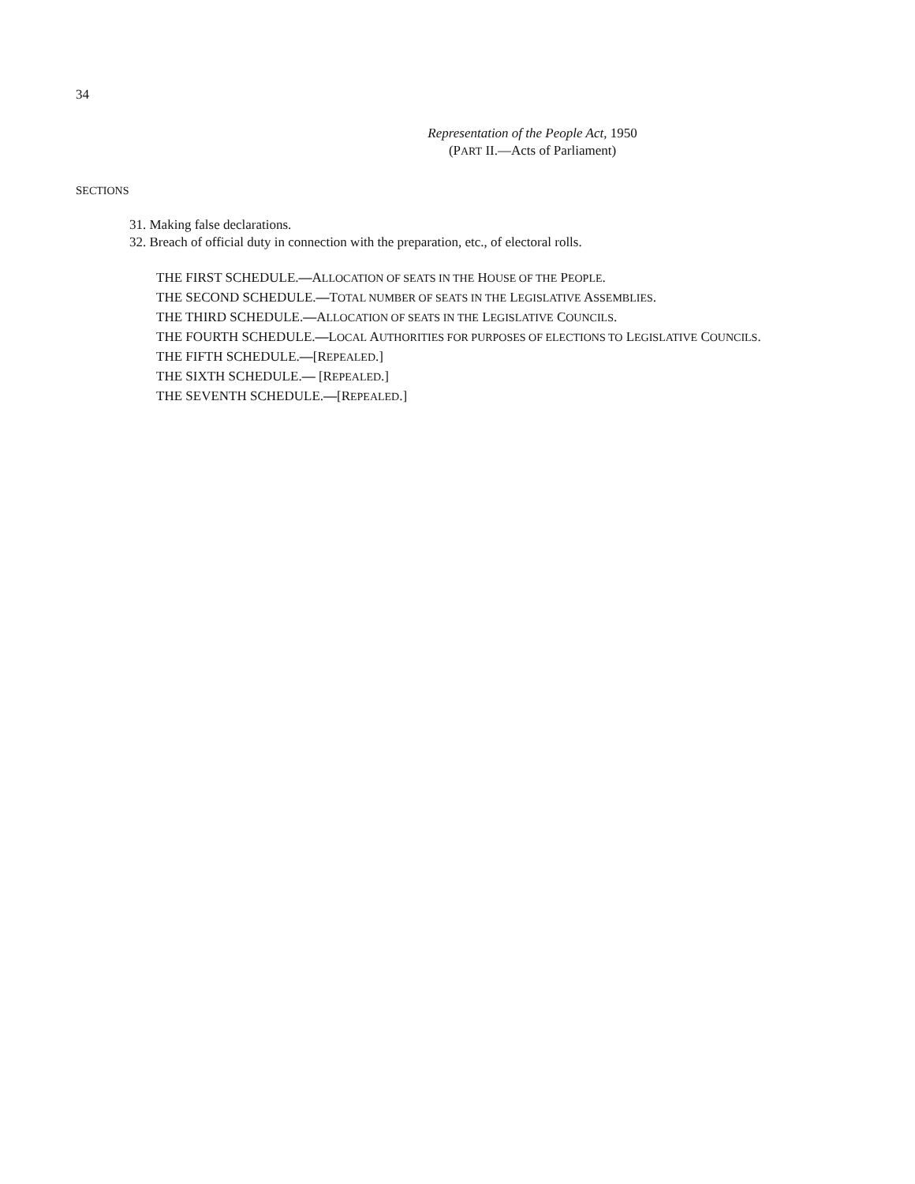34
Representation of the People Act, 1950
(PART II.—Acts of Parliament)
SECTIONS
31. Making false declarations.
32. Breach of official duty in connection with the preparation, etc., of electoral rolls.
THE FIRST SCHEDULE.—ALLOCATION OF SEATS IN THE HOUSE OF THE PEOPLE.
THE SECOND SCHEDULE.—TOTAL NUMBER OF SEATS IN THE LEGISLATIVE ASSEMBLIES.
THE THIRD SCHEDULE.—ALLOCATION OF SEATS IN THE LEGISLATIVE COUNCILS.
THE FOURTH SCHEDULE.—LOCAL AUTHORITIES FOR PURPOSES OF ELECTIONS TO LEGISLATIVE COUNCILS.
THE FIFTH SCHEDULE.—[REPEALED.]
THE SIXTH SCHEDULE.— [REPEALED.]
THE SEVENTH SCHEDULE.—[REPEALED.]